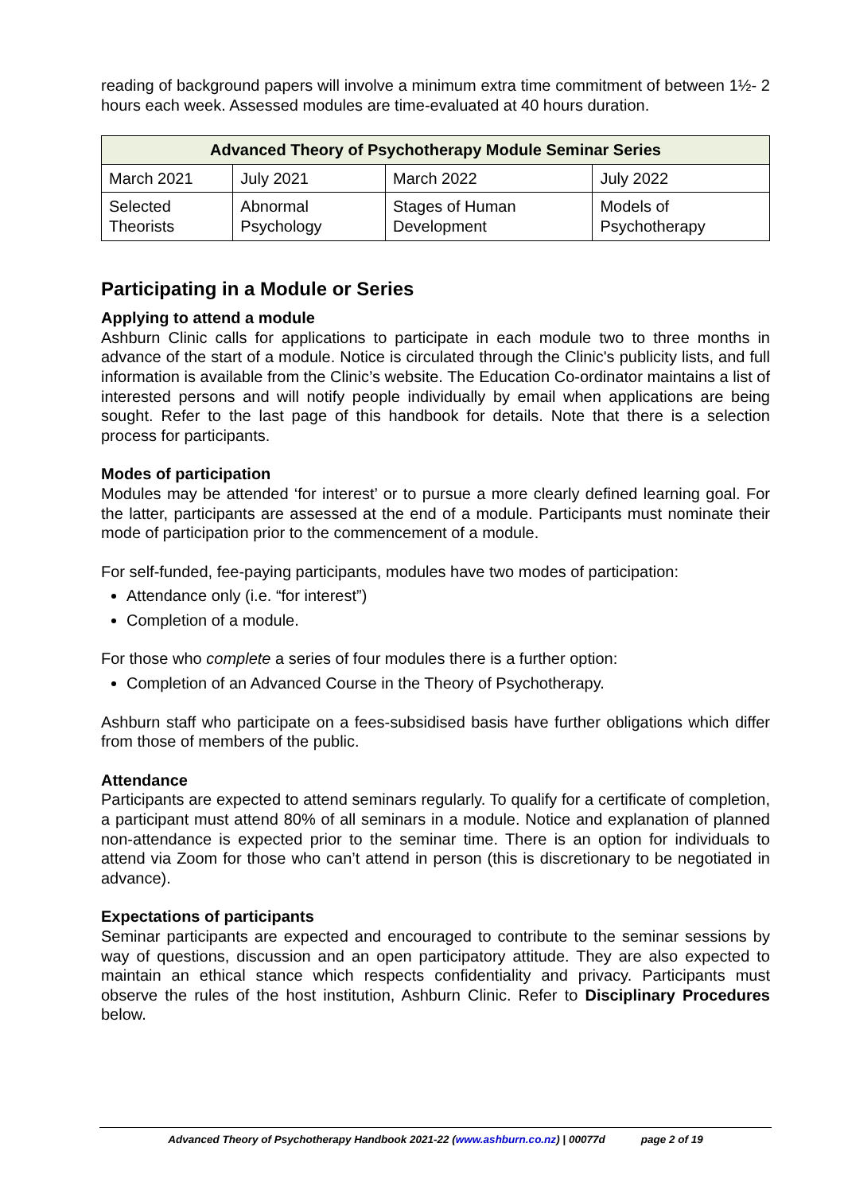reading of background papers will involve a minimum extra time commitment of between 1½- 2 hours each week. Assessed modules are time-evaluated at 40 hours duration.
| Advanced Theory of Psychotherapy Module Seminar Series | | | |
| --- | --- | --- | --- |
| March 2021 | July 2021 | March 2022 | July 2022 |
| Selected Theorists | Abnormal Psychology | Stages of Human Development | Models of Psychotherapy |
Participating in a Module or Series
Applying to attend a module
Ashburn Clinic calls for applications to participate in each module two to three months in advance of the start of a module. Notice is circulated through the Clinic's publicity lists, and full information is available from the Clinic’s website. The Education Co-ordinator maintains a list of interested persons and will notify people individually by email when applications are being sought. Refer to the last page of this handbook for details. Note that there is a selection process for participants.
Modes of participation
Modules may be attended ‘for interest’ or to pursue a more clearly defined learning goal. For the latter, participants are assessed at the end of a module. Participants must nominate their mode of participation prior to the commencement of a module.
For self-funded, fee-paying participants, modules have two modes of participation:
Attendance only (i.e. “for interest”)
Completion of a module.
For those who complete a series of four modules there is a further option:
Completion of an Advanced Course in the Theory of Psychotherapy.
Ashburn staff who participate on a fees-subsidised basis have further obligations which differ from those of members of the public.
Attendance
Participants are expected to attend seminars regularly. To qualify for a certificate of completion, a participant must attend 80% of all seminars in a module. Notice and explanation of planned non-attendance is expected prior to the seminar time. There is an option for individuals to attend via Zoom for those who can’t attend in person (this is discretionary to be negotiated in advance).
Expectations of participants
Seminar participants are expected and encouraged to contribute to the seminar sessions by way of questions, discussion and an open participatory attitude. They are also expected to maintain an ethical stance which respects confidentiality and privacy. Participants must observe the rules of the host institution, Ashburn Clinic. Refer to Disciplinary Procedures below.
Advanced Theory of Psychotherapy Handbook 2021-22 (www.ashburn.co.nz) | 00077d page 2 of 19